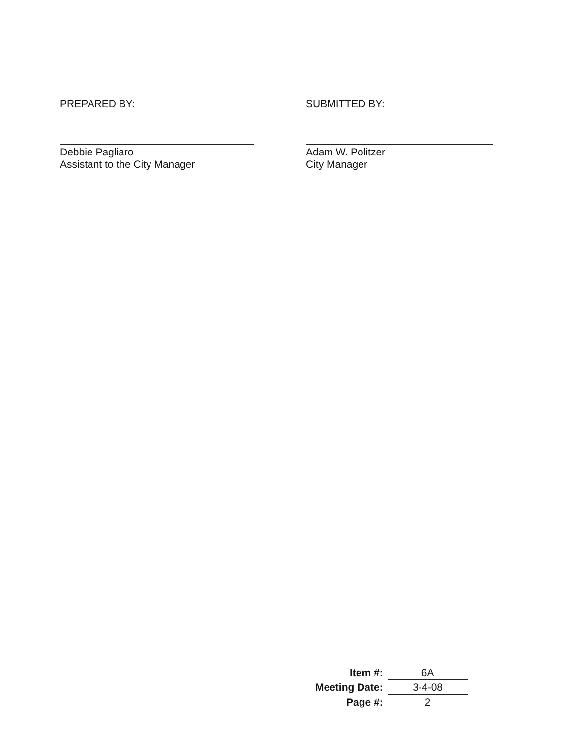PREPARED BY:
Debbie Pagliaro
Assistant to the City Manager
SUBMITTED BY:
Adam W. Politzer
City Manager
| Item #: | 6A |
| Meeting Date: | 3-4-08 |
| Page #: | 2 |